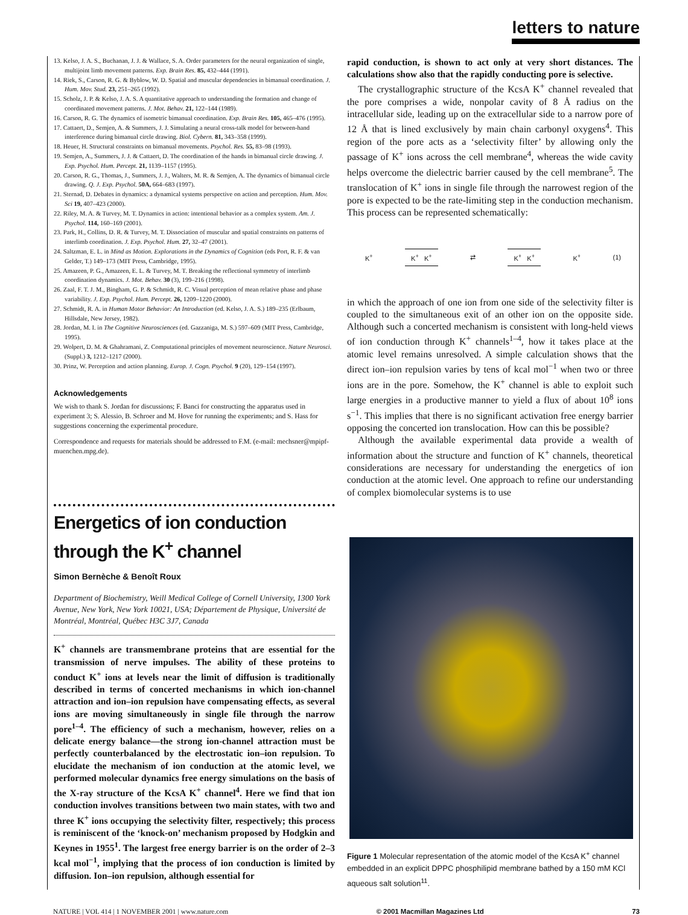letters to nature
13. Kelso, J. A. S., Buchanan, J. J. & Wallace, S. A. Order parameters for the neural organization of single, multijoint limb movement patterns. Exp. Brain Res. 85, 432–444 (1991).
14. Riek, S., Carson, R. G. & Byblow, W. D. Spatial and muscular dependencies in bimanual coordination. J. Hum. Mov. Stud. 23, 251–265 (1992).
15. Scholz, J. P. & Kelso, J. A. S. A quantitative approach to understanding the formation and change of coordinated movement patterns. J. Mot. Behav. 21, 122–144 (1989).
16. Carson, R. G. The dynamics of isometric bimanual coordination. Exp. Brain Res. 105, 465–476 (1995).
17. Cattaert, D., Semjen, A. & Summers, J. J. Simulating a neural cross-talk model for between-hand interference during bimanual circle drawing. Biol. Cybern. 81, 343–358 (1999).
18. Heuer, H. Structural constraints on bimanual movements. Psychol. Res. 55, 83–98 (1993).
19. Semjen, A., Summers, J. J. & Cattaert, D. The coordination of the hands in bimanual circle drawing. J. Exp. Psychol. Hum. Percept. 21, 1139–1157 (1995).
20. Carson, R. G., Thomas, J., Summers, J. J., Walters, M. R. & Semjen, A. The dynamics of bimanual circle drawing. Q. J. Exp. Psychol. 50A, 664–683 (1997).
21. Sternad, D. Debates in dynamics: a dynamical systems perspective on action and perception. Hum. Mov. Sci 19, 407–423 (2000).
22. Riley, M. A. & Turvey, M. T. Dynamics in action: intentional behavior as a complex system. Am. J. Psychol. 114, 160–169 (2001).
23. Park, H., Collins, D. R. & Turvey, M. T. Dissociation of muscular and spatial constraints on patterns of interlimb coordination. J. Exp. Psychol. Hum. 27, 32–47 (2001).
24. Saltzman, E. L. in Mind as Motion. Explorations in the Dynamics of Cognition (eds Port, R. F. & van Gelder, T.) 149–173 (MIT Press, Cambridge, 1995).
25. Amazeen, P. G., Amazeen, E. L. & Turvey, M. T. Breaking the reflectional symmetry of interlimb coordination dynamics. J. Mot. Behav. 30 (3), 199–216 (1998).
26. Zaal, F. T. J. M., Bingham, G. P. & Schmidt, R. C. Visual perception of mean relative phase and phase variability. J. Exp. Psychol. Hum. Percept. 26, 1209–1220 (2000).
27. Schmidt, R. A. in Human Motor Behavior: An Introduction (ed. Kelso, J. A. S.) 189–235 (Erlbaum, Hillsdale, New Jersey, 1982).
28. Jordan, M. I. in The Cognitive Neurosciences (ed. Gazzaniga, M. S.) 597–609 (MIT Press, Cambridge, 1995).
29. Wolpert, D. M. & Ghahramani, Z. Computational principles of movement neuroscience. Nature Neurosci. (Suppl.) 3, 1212–1217 (2000).
30. Prinz, W. Perception and action planning. Europ. J. Cogn. Psychol. 9 (20), 129–154 (1997).
Acknowledgements
We wish to thank S. Jordan for discussions; F. Banci for constructing the apparatus used in experiment 3; S. Alessio, B. Schroer and M. Hove for running the experiments; and S. Hass for suggestions concerning the experimental procedure.
Correspondence and requests for materials should be addressed to F.M. (e-mail: mechsner@mpipf-muenchen.mpg.de).
Energetics of ion conduction through the K<sup>+</sup> channel
Simon Bernèche & Benoît Roux
Department of Biochemistry, Weill Medical College of Cornell University, 1300 York Avenue, New York, New York 10021, USA; Département de Physique, Université de Montréal, Montréal, Québec H3C 3J7, Canada
K<sup>+</sup> channels are transmembrane proteins that are essential for the transmission of nerve impulses. The ability of these proteins to conduct K<sup>+</sup> ions at levels near the limit of diffusion is traditionally described in terms of concerted mechanisms in which ion-channel attraction and ion–ion repulsion have compensating effects, as several ions are moving simultaneously in single file through the narrow pore<sup>1–4</sup>. The efficiency of such a mechanism, however, relies on a delicate energy balance—the strong ion-channel attraction must be perfectly counterbalanced by the electrostatic ion–ion repulsion. To elucidate the mechanism of ion conduction at the atomic level, we performed molecular dynamics free energy simulations on the basis of the X-ray structure of the KcsA K<sup>+</sup> channel<sup>4</sup>. Here we find that ion conduction involves transitions between two main states, with two and three K<sup>+</sup> ions occupying the selectivity filter, respectively; this process is reminiscent of the ‘knock-on’ mechanism proposed by Hodgkin and Keynes in 1955<sup>1</sup>. The largest free energy barrier is on the order of 2–3 kcal mol<sup>−1</sup>, implying that the process of ion conduction is limited by diffusion. Ion–ion repulsion, although essential for
rapid conduction, is shown to act only at very short distances. The calculations show also that the rapidly conducting pore is selective.
The crystallographic structure of the KcsA K<sup>+</sup> channel revealed that the pore comprises a wide, nonpolar cavity of 8 Å radius on the intracellular side, leading up on the extracellular side to a narrow pore of 12 Å that is lined exclusively by main chain carbonyl oxygens<sup>4</sup>. This region of the pore acts as a ‘selectivity filter’ by allowing only the passage of K<sup>+</sup> ions across the cell membrane<sup>4</sup>, whereas the wide cavity helps overcome the dielectric barrier caused by the cell membrane<sup>5</sup>. The translocation of K<sup>+</sup> ions in single file through the narrowest region of the pore is expected to be the rate-limiting step in the conduction mechanism. This process can be represented schematically:
K<sup>+</sup> K<sup>+</sup> K<sup>+</sup> ⇄ K<sup>+</sup> K<sup>+</sup> K<sup>+</sup> (1)
in which the approach of one ion from one side of the selectivity filter is coupled to the simultaneous exit of an other ion on the opposite side. Although such a concerted mechanism is consistent with long-held views of ion conduction through K<sup>+</sup> channels<sup>1–4</sup>, how it takes place at the atomic level remains unresolved. A simple calculation shows that the direct ion–ion repulsion varies by tens of kcal mol<sup>−1</sup> when two or three ions are in the pore. Somehow, the K<sup>+</sup> channel is able to exploit such large energies in a productive manner to yield a flux of about 10<sup>8</sup> ions s<sup>−1</sup>. This implies that there is no significant activation free energy barrier opposing the concerted ion translocation. How can this be possible?
Although the available experimental data provide a wealth of information about the structure and function of K<sup>+</sup> channels, theoretical considerations are necessary for understanding the energetics of ion conduction at the atomic level. One approach to refine our understanding of complex biomolecular systems is to use
Figure 1 Molecular representation of the atomic model of the KcsA K<sup>+</sup> channel embedded in an explicit DPPC phosphilipid membrane bathed by a 150 mM KCl aqueous salt solution<sup>11</sup>.
NATURE | VOL 414 | 1 NOVEMBER 2001 | www.nature.com © 2001 Macmillan Magazines Ltd 73